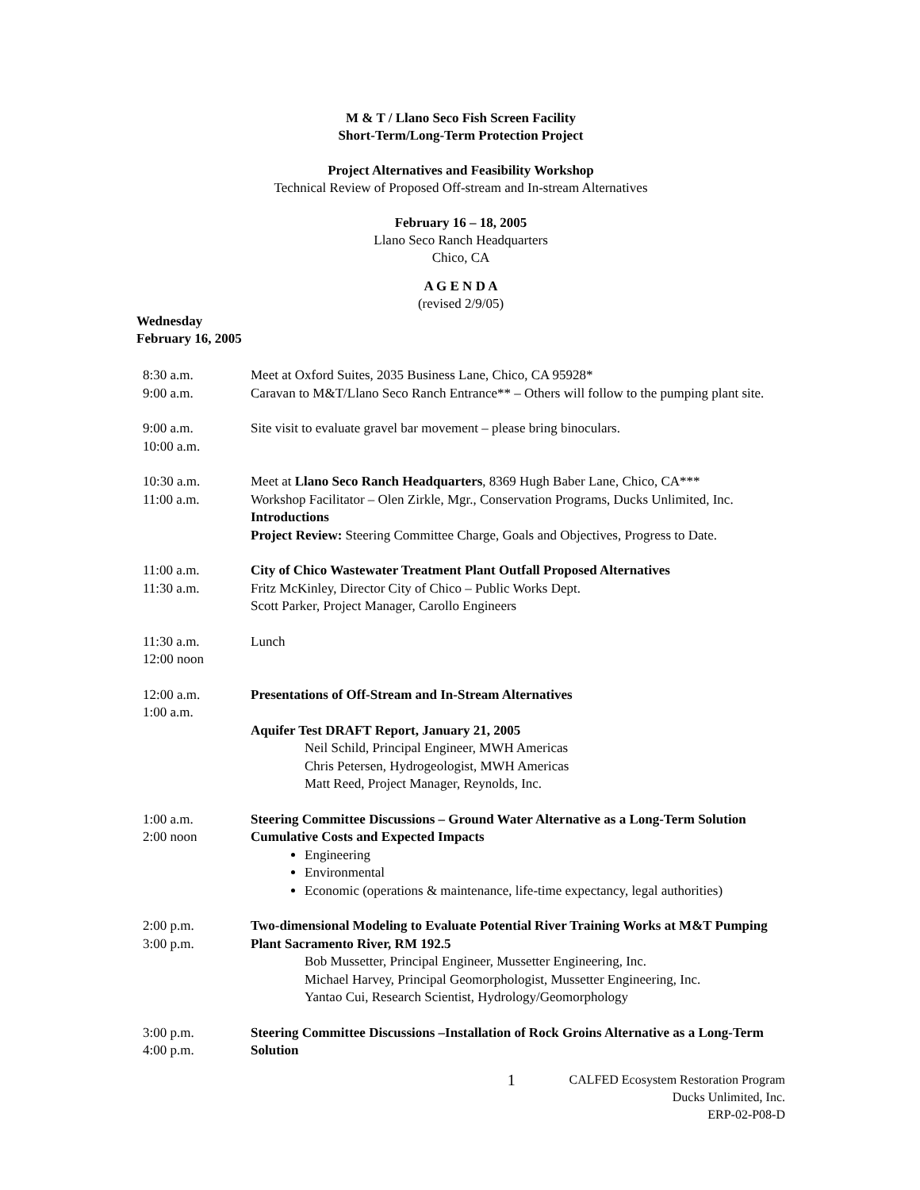M & T / Llano Seco Fish Screen Facility
Short-Term/Long-Term Protection Project
Project Alternatives and Feasibility Workshop
Technical Review of Proposed Off-stream and In-stream Alternatives
February 16 – 18, 2005
Llano Seco Ranch Headquarters
Chico, CA
A G E N D A
(revised 2/9/05)
Wednesday
February 16, 2005
| 8:30 a.m. 9:00 a.m. | Meet at Oxford Suites, 2035 Business Lane, Chico, CA 95928* Caravan to M&T/Llano Seco Ranch Entrance** – Others will follow to the pumping plant site. |
| 9:00 a.m. 10:00 a.m. | Site visit to evaluate gravel bar movement – please bring binoculars. |
| 10:30 a.m. 11:00 a.m. | Meet at Llano Seco Ranch Headquarters , 8369 Hugh Baber Lane, Chico, CA*** Workshop Facilitator – Olen Zirkle, Mgr., Conservation Programs, Ducks Unlimited, Inc. Introductions Project Review: Steering Committee Charge, Goals and Objectives, Progress to Date. |
| 11:00 a.m. 11:30 a.m. | City of Chico Wastewater Treatment Plant Outfall Proposed Alternatives Fritz McKinley, Director City of Chico – Public Works Dept. Scott Parker, Project Manager, Carollo Engineers |
| 11:30 a.m. 12:00 noon | Lunch |
| 12:00 a.m. 1:00 a.m. | Presentations of Off-Stream and In-Stream Alternatives Aquifer Test DRAFT Report, January 21, 2005 Neil Schild, Principal Engineer, MWH Americas Chris Petersen, Hydrogeologist, MWH Americas Matt Reed, Project Manager, Reynolds, Inc. |
| 1:00 a.m. 2:00 noon | Steering Committee Discussions – Ground Water Alternative as a Long-Term Solution Cumulative Costs and Expected Impacts Engineering Environmental Economic (operations & maintenance, life-time expectancy, legal authorities) |
| 2:00 p.m. 3:00 p.m. | Two-dimensional Modeling to Evaluate Potential River Training Works at M&T Pumping Plant Sacramento River, RM 192.5 Bob Mussetter, Principal Engineer, Mussetter Engineering, Inc. Michael Harvey, Principal Geomorphologist, Mussetter Engineering, Inc. Yantao Cui, Research Scientist, Hydrology/Geomorphology |
| 3:00 p.m. 4:00 p.m. | Steering Committee Discussions –Installation of Rock Groins Alternative as a Long-Term Solution |
1 CALFED Ecosystem Restoration Program
Ducks Unlimited, Inc.
ERP-02-P08-D